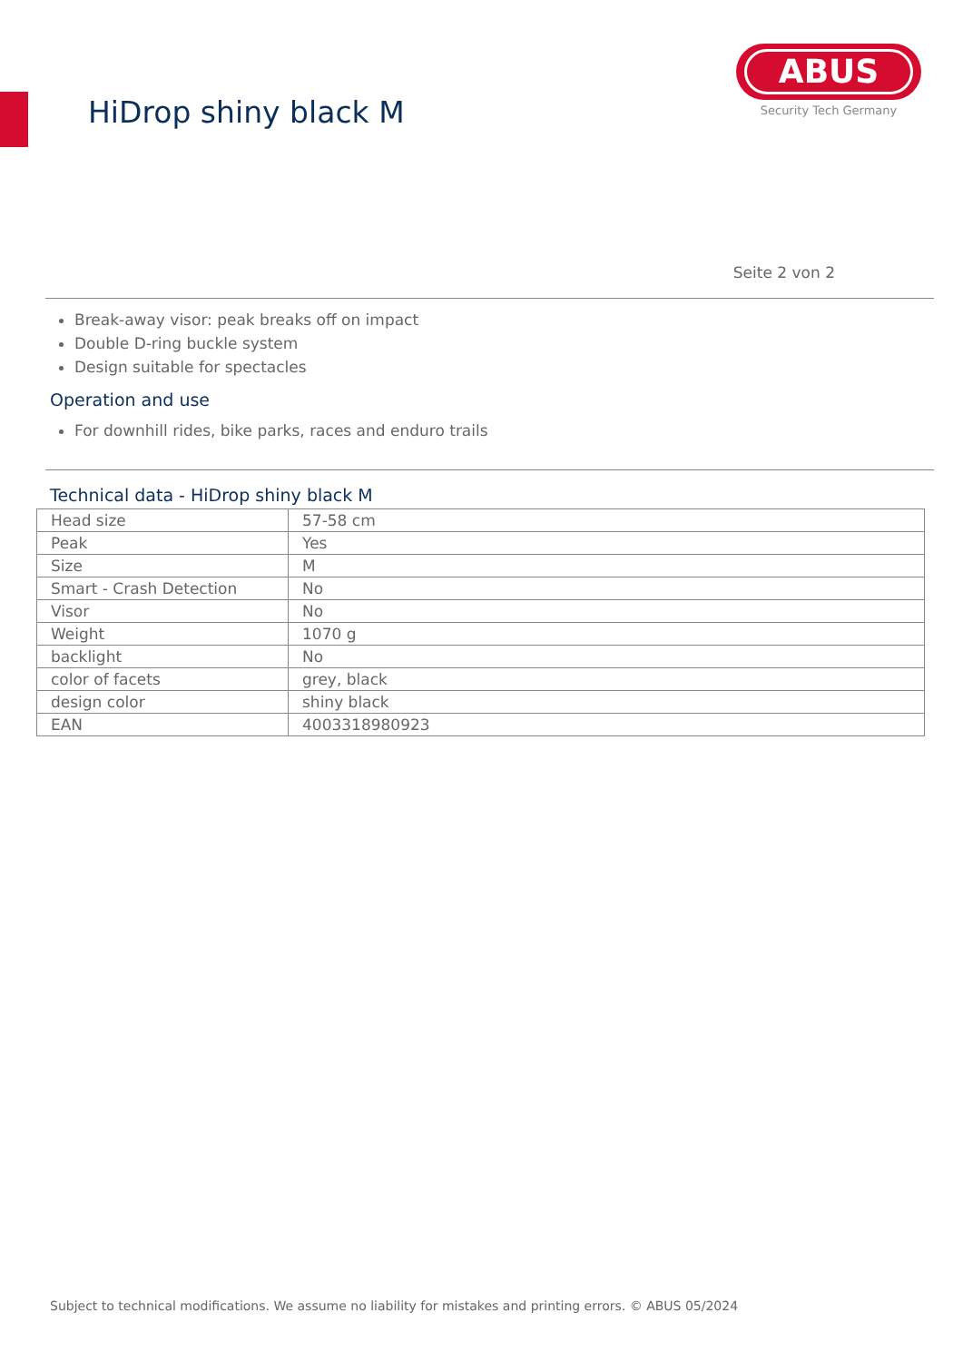HiDrop shiny black M
ABUS
Security Tech Germany
Seite 2 von 2
Break-away visor: peak breaks off on impact
Double D-ring buckle system
Design suitable for spectacles
Operation and use
For downhill rides, bike parks, races and enduro trails
Technical data - HiDrop shiny black M
| Head size | 57-58 cm |
| Peak | Yes |
| Size | M |
| Smart - Crash Detection | No |
| Visor | No |
| Weight | 1070 g |
| backlight | No |
| color of facets | grey, black |
| design color | shiny black |
| EAN | 4003318980923 |
Subject to technical modifications. We assume no liability for mistakes and printing errors. © ABUS 05/2024